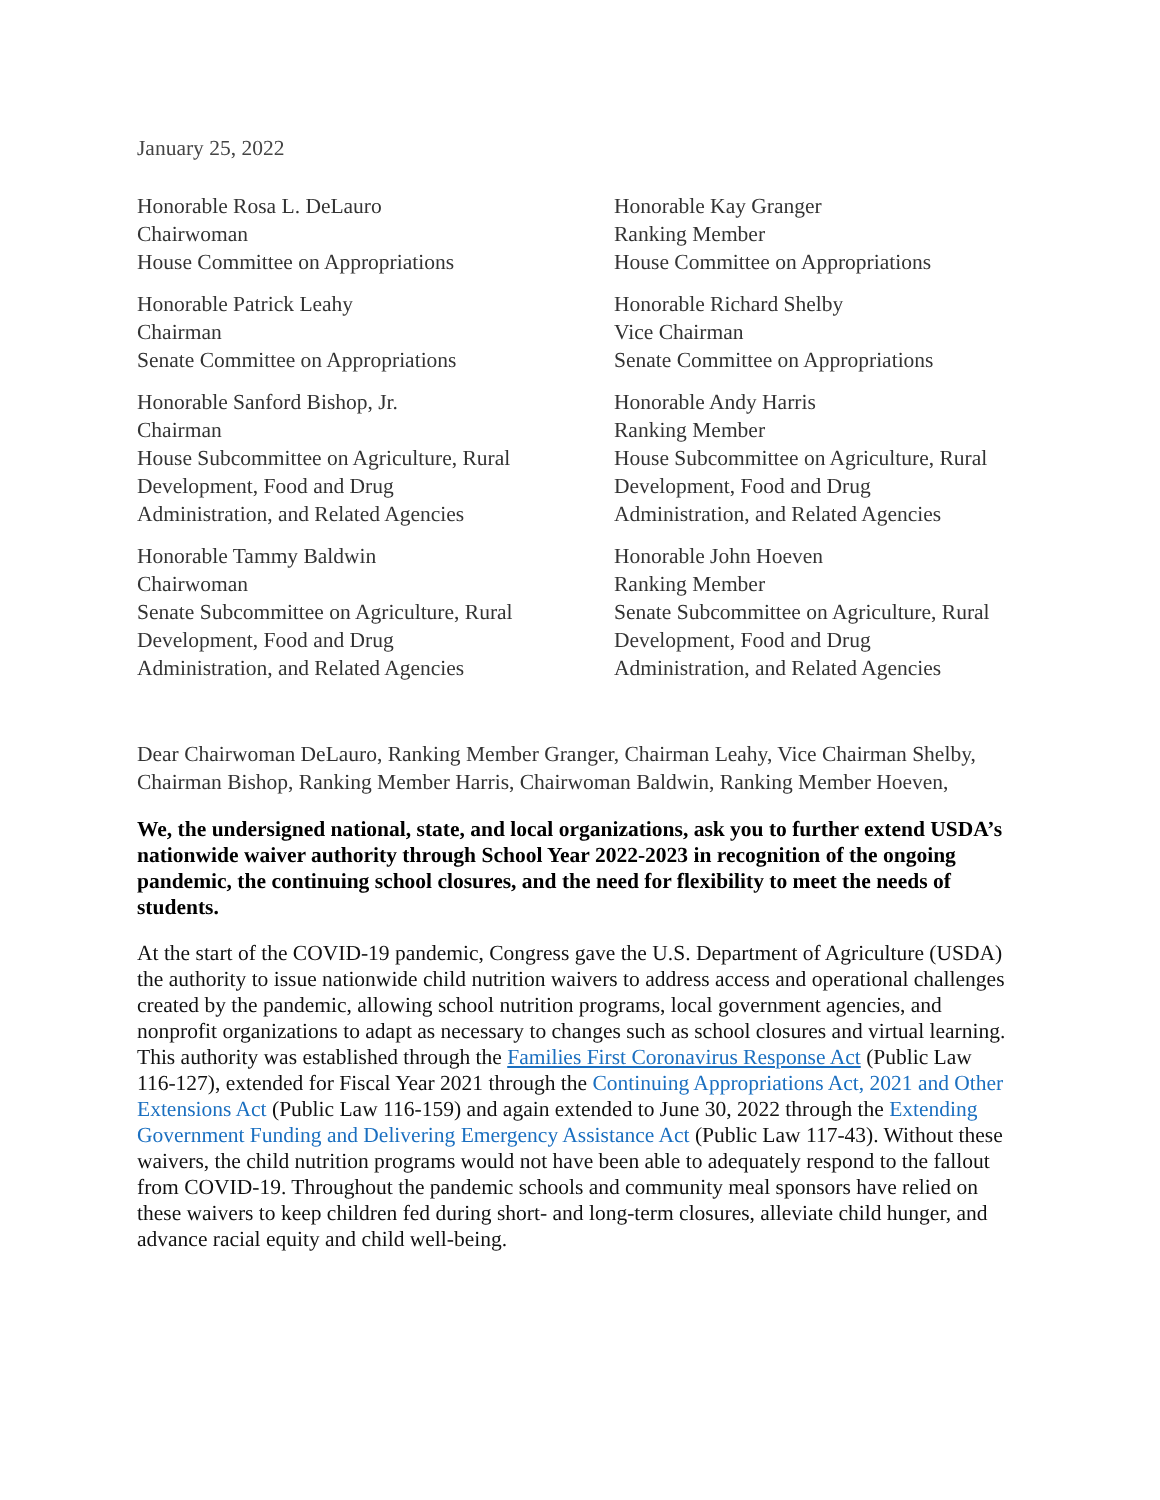January 25, 2022
Honorable Rosa L. DeLauro
Chairwoman
House Committee on Appropriations
Honorable Kay Granger
Ranking Member
House Committee on Appropriations
Honorable Patrick Leahy
Chairman
Senate Committee on Appropriations
Honorable Richard Shelby
Vice Chairman
Senate Committee on Appropriations
Honorable Sanford Bishop, Jr.
Chairman
House Subcommittee on Agriculture, Rural
Development, Food and Drug
Administration, and Related Agencies
Honorable Andy Harris
Ranking Member
House Subcommittee on Agriculture, Rural
Development, Food and Drug
Administration, and Related Agencies
Honorable Tammy Baldwin
Chairwoman
Senate Subcommittee on Agriculture, Rural
Development, Food and Drug
Administration, and Related Agencies
Honorable John Hoeven
Ranking Member
Senate Subcommittee on Agriculture, Rural
Development, Food and Drug
Administration, and Related Agencies
Dear Chairwoman DeLauro, Ranking Member Granger, Chairman Leahy, Vice Chairman Shelby, Chairman Bishop, Ranking Member Harris, Chairwoman Baldwin, Ranking Member Hoeven,
We, the undersigned national, state, and local organizations, ask you to further extend USDA’s nationwide waiver authority through School Year 2022-2023 in recognition of the ongoing pandemic, the continuing school closures, and the need for flexibility to meet the needs of students.
At the start of the COVID-19 pandemic, Congress gave the U.S. Department of Agriculture (USDA) the authority to issue nationwide child nutrition waivers to address access and operational challenges created by the pandemic, allowing school nutrition programs, local government agencies, and nonprofit organizations to adapt as necessary to changes such as school closures and virtual learning. This authority was established through the Families First Coronavirus Response Act (Public Law 116-127), extended for Fiscal Year 2021 through the Continuing Appropriations Act, 2021 and Other Extensions Act (Public Law 116-159) and again extended to June 30, 2022 through the Extending Government Funding and Delivering Emergency Assistance Act (Public Law 117-43). Without these waivers, the child nutrition programs would not have been able to adequately respond to the fallout from COVID-19. Throughout the pandemic schools and community meal sponsors have relied on these waivers to keep children fed during short- and long-term closures, alleviate child hunger, and advance racial equity and child well-being.